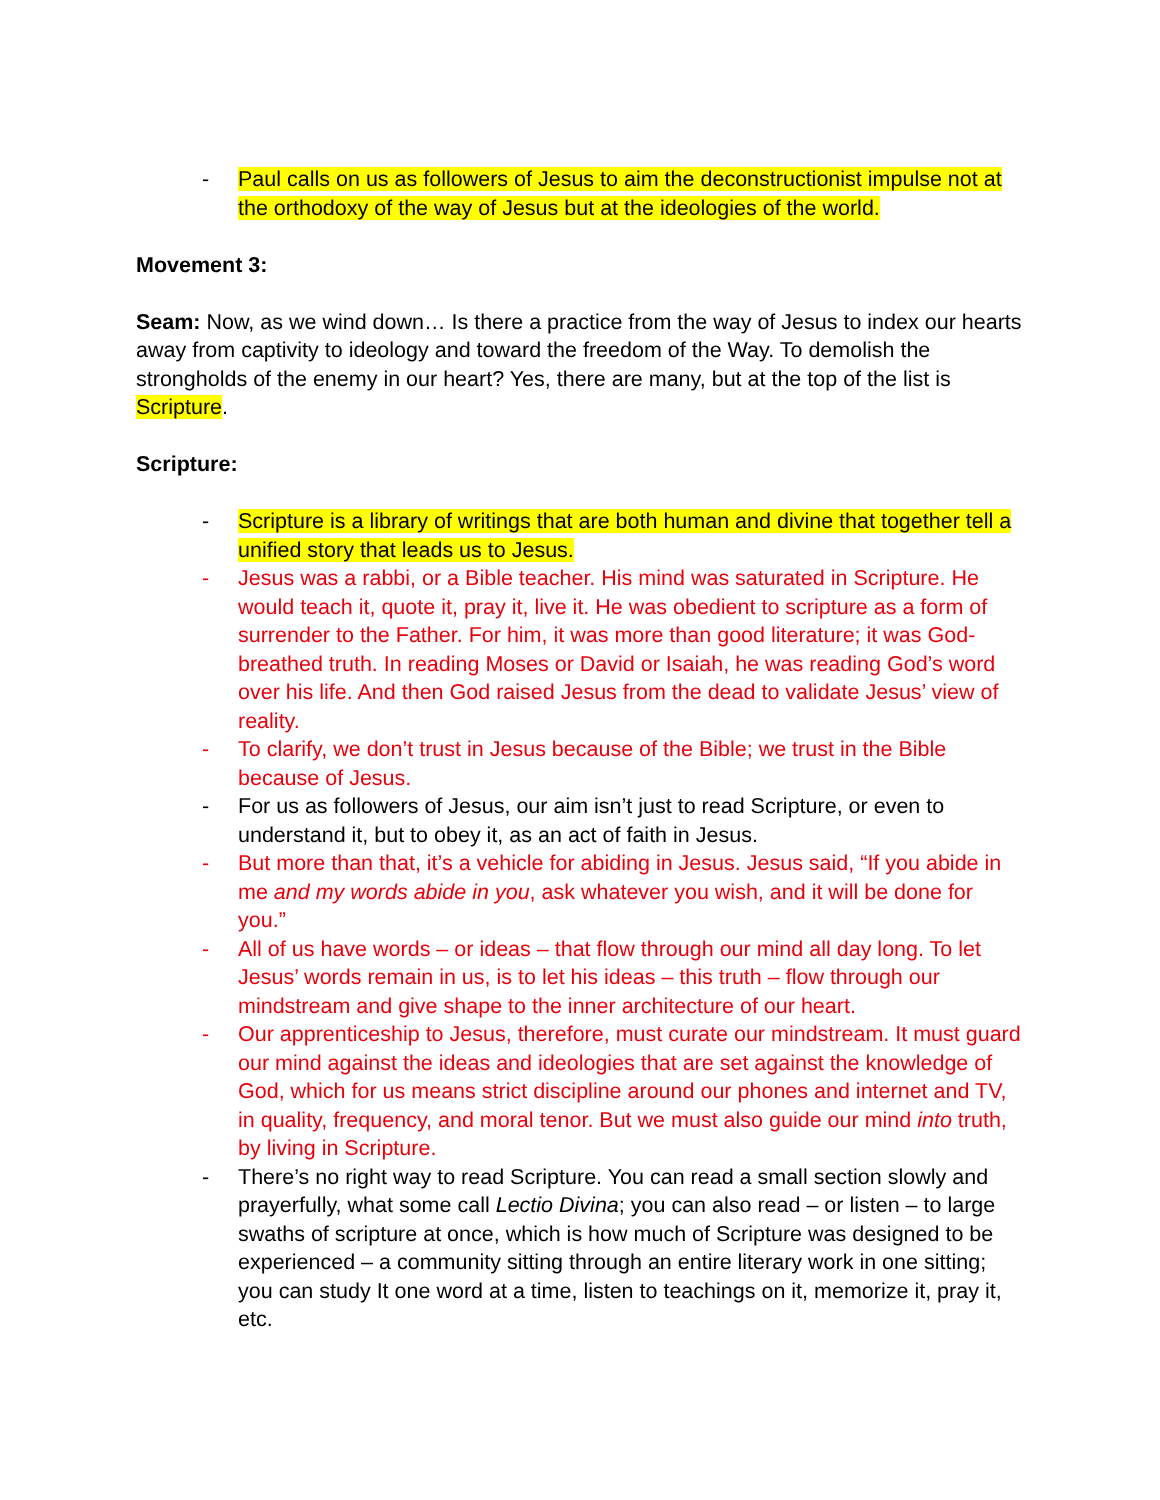- Paul calls on us as followers of Jesus to aim the deconstructionist impulse not at the orthodoxy of the way of Jesus but at the ideologies of the world.
Movement 3:
Seam: Now, as we wind down… Is there a practice from the way of Jesus to index our hearts away from captivity to ideology and toward the freedom of the Way. To demolish the strongholds of the enemy in our heart? Yes, there are many, but at the top of the list is Scripture.
Scripture:
- Scripture is a library of writings that are both human and divine that together tell a unified story that leads us to Jesus.
- Jesus was a rabbi, or a Bible teacher. His mind was saturated in Scripture. He would teach it, quote it, pray it, live it. He was obedient to scripture as a form of surrender to the Father. For him, it was more than good literature; it was God-breathed truth. In reading Moses or David or Isaiah, he was reading God’s word over his life. And then God raised Jesus from the dead to validate Jesus’ view of reality.
- To clarify, we don’t trust in Jesus because of the Bible; we trust in the Bible because of Jesus.
- For us as followers of Jesus, our aim isn’t just to read Scripture, or even to understand it, but to obey it, as an act of faith in Jesus.
- But more than that, it’s a vehicle for abiding in Jesus. Jesus said, “If you abide in me and my words abide in you, ask whatever you wish, and it will be done for you.”
- All of us have words – or ideas – that flow through our mind all day long. To let Jesus’ words remain in us, is to let his ideas – this truth – flow through our mindstream and give shape to the inner architecture of our heart.
- Our apprenticeship to Jesus, therefore, must curate our mindstream. It must guard our mind against the ideas and ideologies that are set against the knowledge of God, which for us means strict discipline around our phones and internet and TV, in quality, frequency, and moral tenor. But we must also guide our mind into truth, by living in Scripture.
- There’s no right way to read Scripture. You can read a small section slowly and prayerfully, what some call Lectio Divina; you can also read – or listen – to large swaths of scripture at once, which is how much of Scripture was designed to be experienced – a community sitting through an entire literary work in one sitting; you can study It one word at a time, listen to teachings on it, memorize it, pray it, etc.